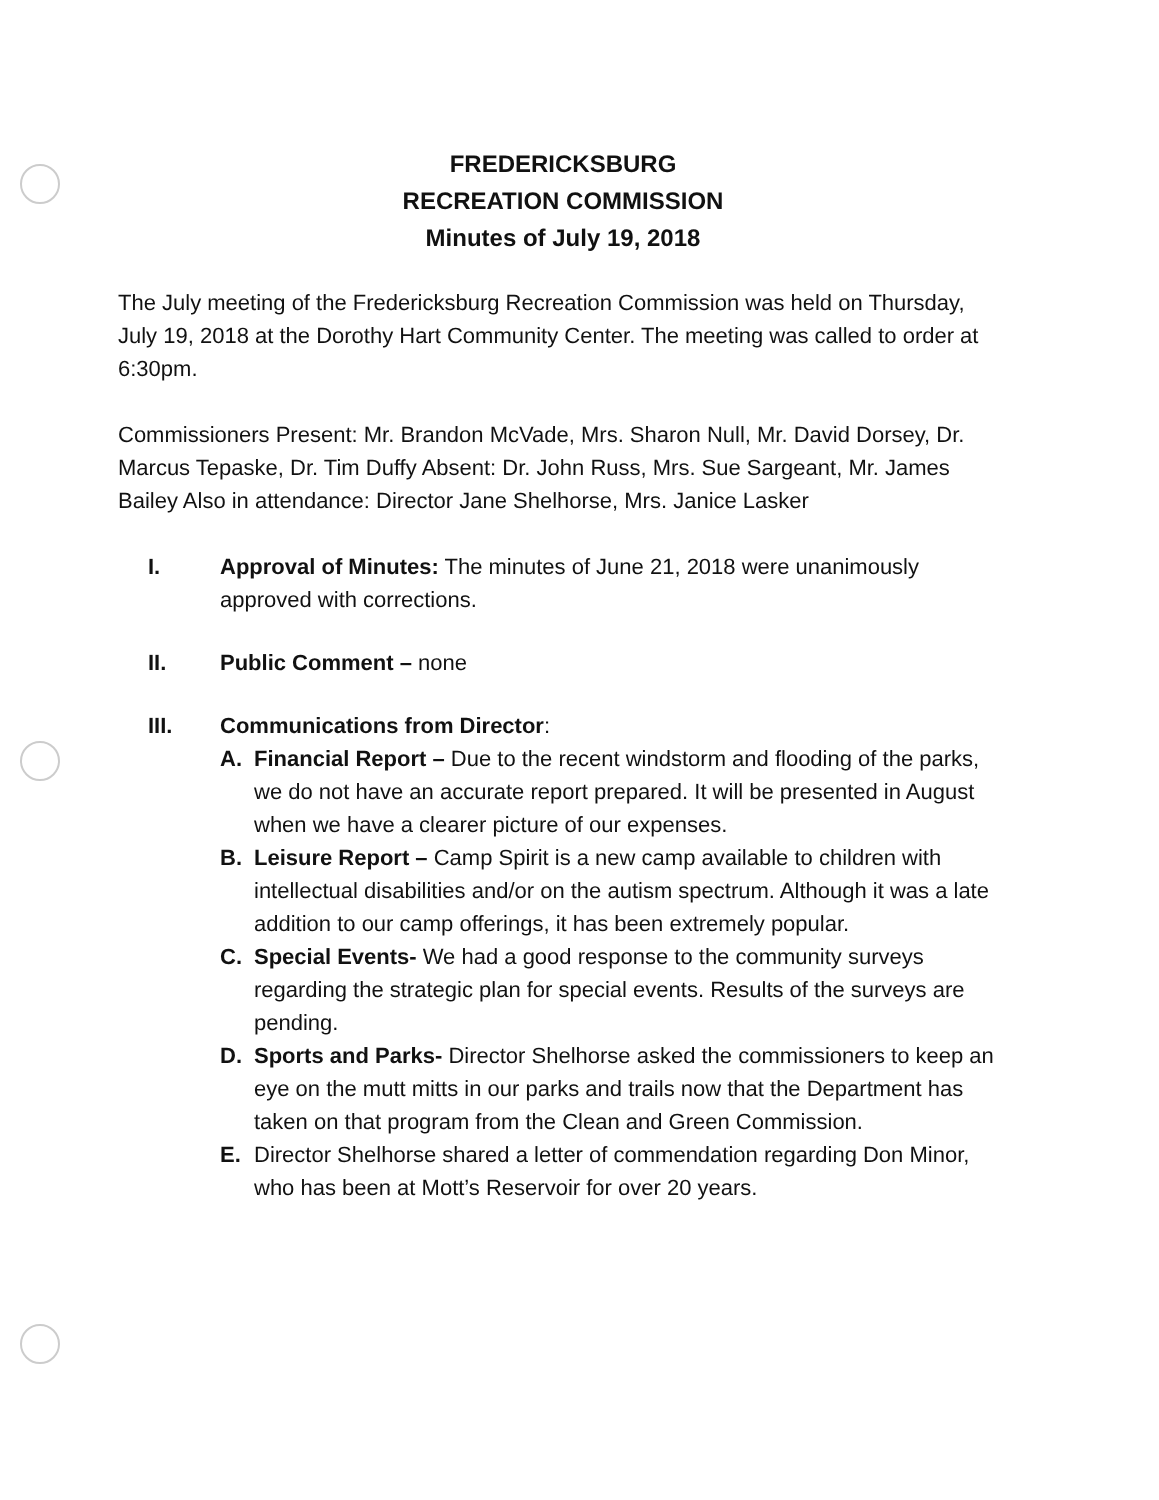FREDERICKSBURG
RECREATION COMMISSION
Minutes of July 19, 2018
The July meeting of the Fredericksburg Recreation Commission was held on Thursday, July 19, 2018 at the Dorothy Hart Community Center. The meeting was called to order at 6:30pm.
Commissioners Present: Mr. Brandon McVade, Mrs. Sharon Null, Mr. David Dorsey, Dr. Marcus Tepaske, Dr. Tim Duffy Absent: Dr. John Russ, Mrs. Sue Sargeant, Mr. James Bailey Also in attendance: Director Jane Shelhorse, Mrs. Janice Lasker
I. Approval of Minutes: The minutes of June 21, 2018 were unanimously approved with corrections.
II. Public Comment – none
III. Communications from Director:
A. Financial Report – Due to the recent windstorm and flooding of the parks, we do not have an accurate report prepared. It will be presented in August when we have a clearer picture of our expenses.
B. Leisure Report – Camp Spirit is a new camp available to children with intellectual disabilities and/or on the autism spectrum. Although it was a late addition to our camp offerings, it has been extremely popular.
C. Special Events- We had a good response to the community surveys regarding the strategic plan for special events. Results of the surveys are pending.
D. Sports and Parks- Director Shelhorse asked the commissioners to keep an eye on the mutt mitts in our parks and trails now that the Department has taken on that program from the Clean and Green Commission.
E. Director Shelhorse shared a letter of commendation regarding Don Minor, who has been at Mott’s Reservoir for over 20 years.